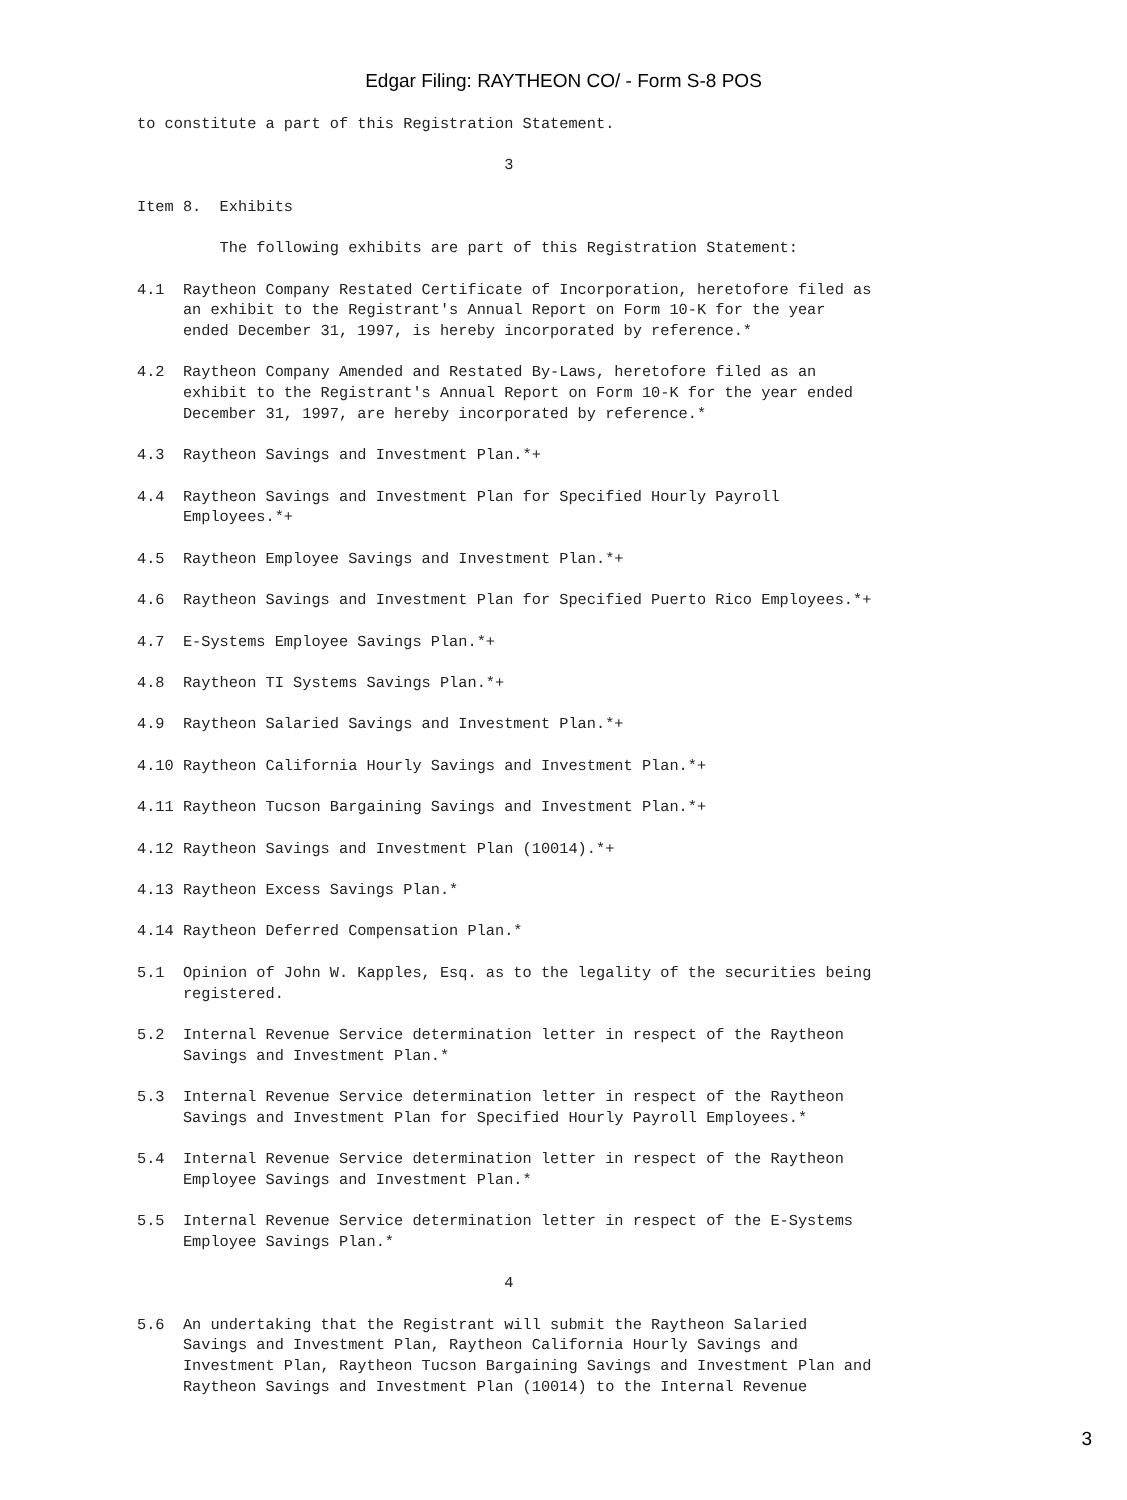Edgar Filing: RAYTHEON CO/ - Form S-8 POS
to constitute a part of this Registration Statement.

                                        3

Item 8.  Exhibits

         The following exhibits are part of this Registration Statement:

4.1  Raytheon Company Restated Certificate of Incorporation, heretofore filed as
     an exhibit to the Registrant's Annual Report on Form 10-K for the year
     ended December 31, 1997, is hereby incorporated by reference.*

4.2  Raytheon Company Amended and Restated By-Laws, heretofore filed as an
     exhibit to the Registrant's Annual Report on Form 10-K for the year ended
     December 31, 1997, are hereby incorporated by reference.*

4.3  Raytheon Savings and Investment Plan.*+

4.4  Raytheon Savings and Investment Plan for Specified Hourly Payroll
     Employees.*+

4.5  Raytheon Employee Savings and Investment Plan.*+

4.6  Raytheon Savings and Investment Plan for Specified Puerto Rico Employees.*+

4.7  E-Systems Employee Savings Plan.*+

4.8  Raytheon TI Systems Savings Plan.*+

4.9  Raytheon Salaried Savings and Investment Plan.*+

4.10 Raytheon California Hourly Savings and Investment Plan.*+

4.11 Raytheon Tucson Bargaining Savings and Investment Plan.*+

4.12 Raytheon Savings and Investment Plan (10014).*+

4.13 Raytheon Excess Savings Plan.*

4.14 Raytheon Deferred Compensation Plan.*

5.1  Opinion of John W. Kapples, Esq. as to the legality of the securities being
     registered.

5.2  Internal Revenue Service determination letter in respect of the Raytheon
     Savings and Investment Plan.*

5.3  Internal Revenue Service determination letter in respect of the Raytheon
     Savings and Investment Plan for Specified Hourly Payroll Employees.*

5.4  Internal Revenue Service determination letter in respect of the Raytheon
     Employee Savings and Investment Plan.*

5.5  Internal Revenue Service determination letter in respect of the E-Systems
     Employee Savings Plan.*

                                        4

5.6  An undertaking that the Registrant will submit the Raytheon Salaried
     Savings and Investment Plan, Raytheon California Hourly Savings and
     Investment Plan, Raytheon Tucson Bargaining Savings and Investment Plan and
     Raytheon Savings and Investment Plan (10014) to the Internal Revenue
3